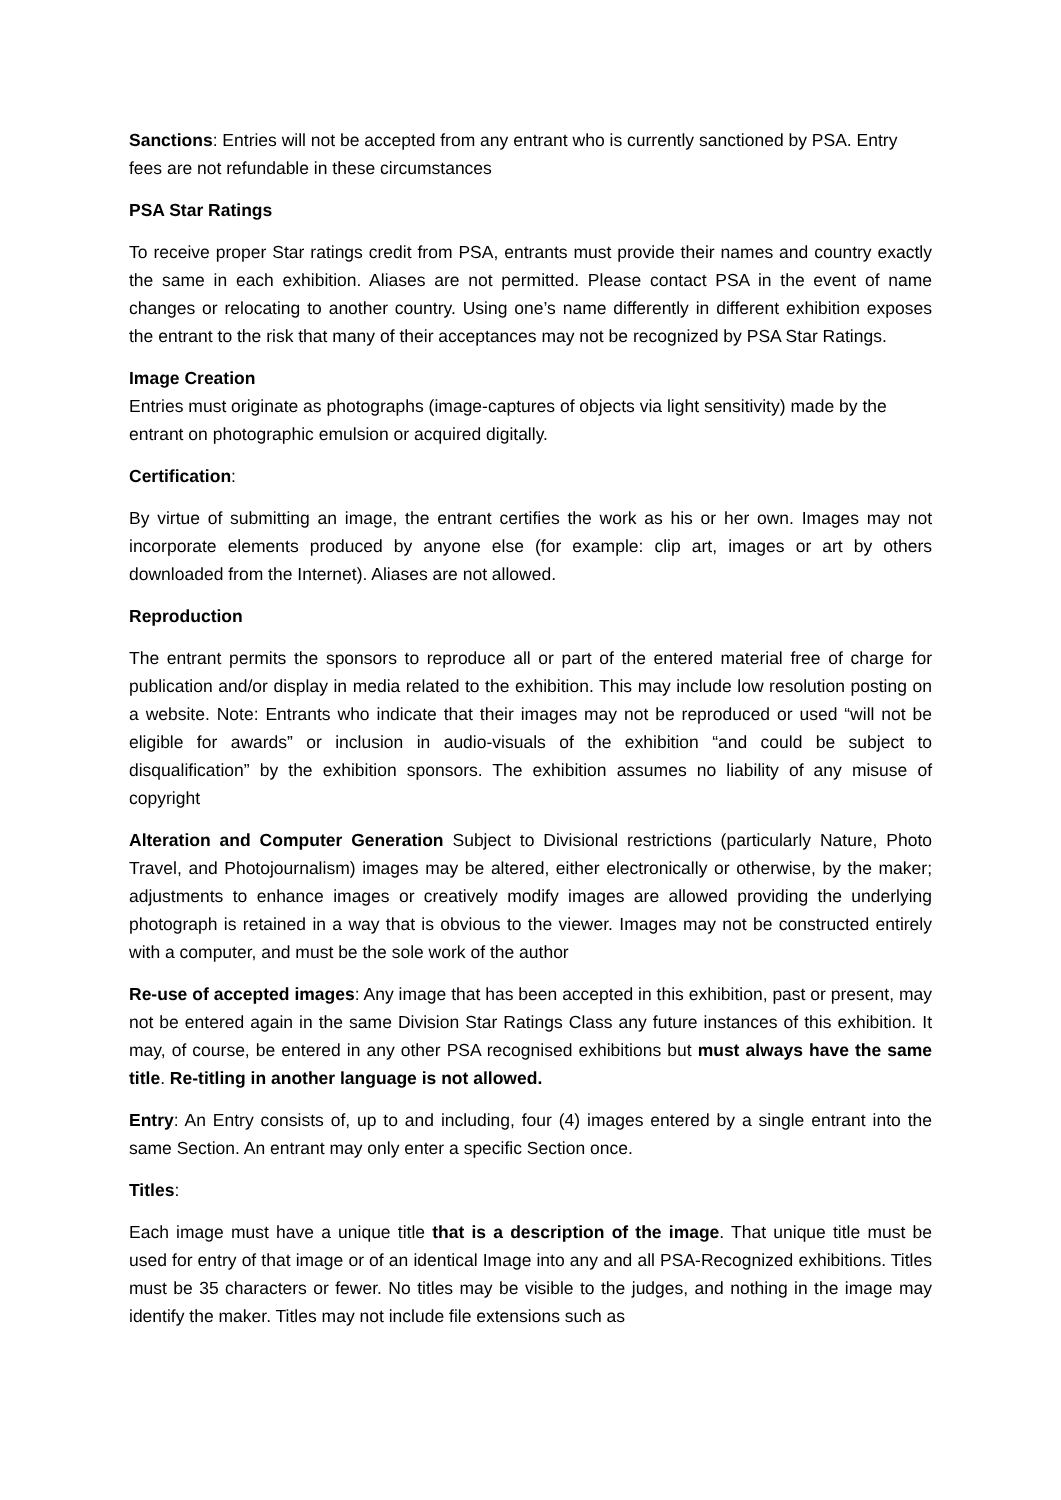Sanctions: Entries will not be accepted from any entrant who is currently sanctioned by PSA. Entry fees are not refundable in these circumstances
PSA Star Ratings
To receive proper Star ratings credit from PSA, entrants must provide their names and country exactly the same in each exhibition. Aliases are not permitted. Please contact PSA in the event of name changes or relocating to another country. Using one’s name differently in different exhibition exposes the entrant to the risk that many of their acceptances may not be recognized by PSA Star Ratings.
Image Creation
Entries must originate as photographs (image-captures of objects via light sensitivity) made by the entrant on photographic emulsion or acquired digitally.
Certification:
By virtue of submitting an image, the entrant certifies the work as his or her own. Images may not incorporate elements produced by anyone else (for example: clip art, images or art by others downloaded from the Internet). Aliases are not allowed.
Reproduction
The entrant permits the sponsors to reproduce all or part of the entered material free of charge for publication and/or display in media related to the exhibition. This may include low resolution posting on a website. Note: Entrants who indicate that their images may not be reproduced or used “will not be eligible for awards” or inclusion in audio-visuals of the exhibition “and could be subject to disqualification” by the exhibition sponsors. The exhibition assumes no liability of any misuse of copyright
Alteration and Computer Generation Subject to Divisional restrictions (particularly Nature, Photo Travel, and Photojournalism) images may be altered, either electronically or otherwise, by the maker; adjustments to enhance images or creatively modify images are allowed providing the underlying photograph is retained in a way that is obvious to the viewer. Images may not be constructed entirely with a computer, and must be the sole work of the author
Re-use of accepted images: Any image that has been accepted in this exhibition, past or present, may not be entered again in the same Division Star Ratings Class any future instances of this exhibition. It may, of course, be entered in any other PSA recognised exhibitions but must always have the same title. Re-titling in another language is not allowed.
Entry: An Entry consists of, up to and including, four (4) images entered by a single entrant into the same Section. An entrant may only enter a specific Section once.
Titles:
Each image must have a unique title that is a description of the image. That unique title must be used for entry of that image or of an identical Image into any and all PSA-Recognized exhibitions. Titles must be 35 characters or fewer. No titles may be visible to the judges, and nothing in the image may identify the maker. Titles may not include file extensions such as